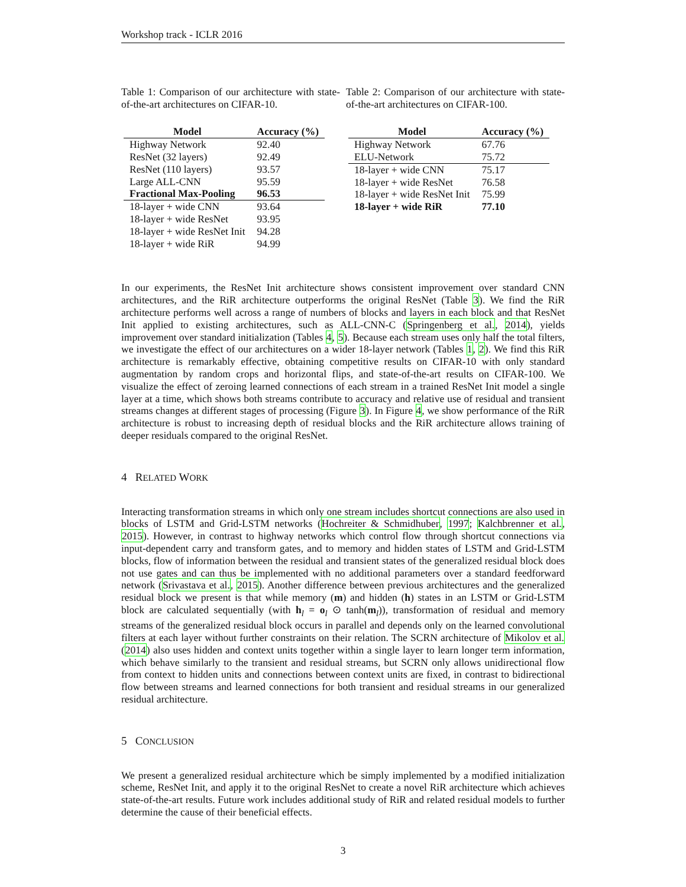Workshop track - ICLR 2016
Table 1: Comparison of our architecture with state-of-the-art architectures on CIFAR-10.
| Model | Accuracy (%) |
| --- | --- |
| Highway Network | 92.40 |
| ResNet (32 layers) | 92.49 |
| ResNet (110 layers) | 93.57 |
| Large ALL-CNN | 95.59 |
| Fractional Max-Pooling | 96.53 |
| 18-layer + wide CNN | 93.64 |
| 18-layer + wide ResNet | 93.95 |
| 18-layer + wide ResNet Init | 94.28 |
| 18-layer + wide RiR | 94.99 |
Table 2: Comparison of our architecture with state-of-the-art architectures on CIFAR-100.
| Model | Accuracy (%) |
| --- | --- |
| Highway Network | 67.76 |
| ELU-Network | 75.72 |
| 18-layer + wide CNN | 75.17 |
| 18-layer + wide ResNet | 76.58 |
| 18-layer + wide ResNet Init | 75.99 |
| 18-layer + wide RiR | 77.10 |
In our experiments, the ResNet Init architecture shows consistent improvement over standard CNN architectures, and the RiR architecture outperforms the original ResNet (Table 3). We find the RiR architecture performs well across a range of numbers of blocks and layers in each block and that ResNet Init applied to existing architectures, such as ALL-CNN-C (Springenberg et al., 2014), yields improvement over standard initialization (Tables 4, 5). Because each stream uses only half the total filters, we investigate the effect of our architectures on a wider 18-layer network (Tables 1, 2). We find this RiR architecture is remarkably effective, obtaining competitive results on CIFAR-10 with only standard augmentation by random crops and horizontal flips, and state-of-the-art results on CIFAR-100. We visualize the effect of zeroing learned connections of each stream in a trained ResNet Init model a single layer at a time, which shows both streams contribute to accuracy and relative use of residual and transient streams changes at different stages of processing (Figure 3). In Figure 4, we show performance of the RiR architecture is robust to increasing depth of residual blocks and the RiR architecture allows training of deeper residuals compared to the original ResNet.
4 RELATED WORK
Interacting transformation streams in which only one stream includes shortcut connections are also used in blocks of LSTM and Grid-LSTM networks (Hochreiter & Schmidhuber, 1997; Kalchbrenner et al., 2015). However, in contrast to highway networks which control flow through shortcut connections via input-dependent carry and transform gates, and to memory and hidden states of LSTM and Grid-LSTM blocks, flow of information between the residual and transient states of the generalized residual block does not use gates and can thus be implemented with no additional parameters over a standard feedforward network (Srivastava et al., 2015). Another difference between previous architectures and the generalized residual block we present is that while memory (m) and hidden (h) states in an LSTM or Grid-LSTM block are calculated sequentially (with h<sub>l</sub> = o<sub>l</sub> ⊙ tanh(m<sub>l</sub>)), transformation of residual and memory streams of the generalized residual block occurs in parallel and depends only on the learned convolutional filters at each layer without further constraints on their relation. The SCRN architecture of Mikolov et al. (2014) also uses hidden and context units together within a single layer to learn longer term information, which behave similarly to the transient and residual streams, but SCRN only allows unidirectional flow from context to hidden units and connections between context units are fixed, in contrast to bidirectional flow between streams and learned connections for both transient and residual streams in our generalized residual architecture.
5 CONCLUSION
We present a generalized residual architecture which be simply implemented by a modified initialization scheme, ResNet Init, and apply it to the original ResNet to create a novel RiR architecture which achieves state-of-the-art results. Future work includes additional study of RiR and related residual models to further determine the cause of their beneficial effects.
3